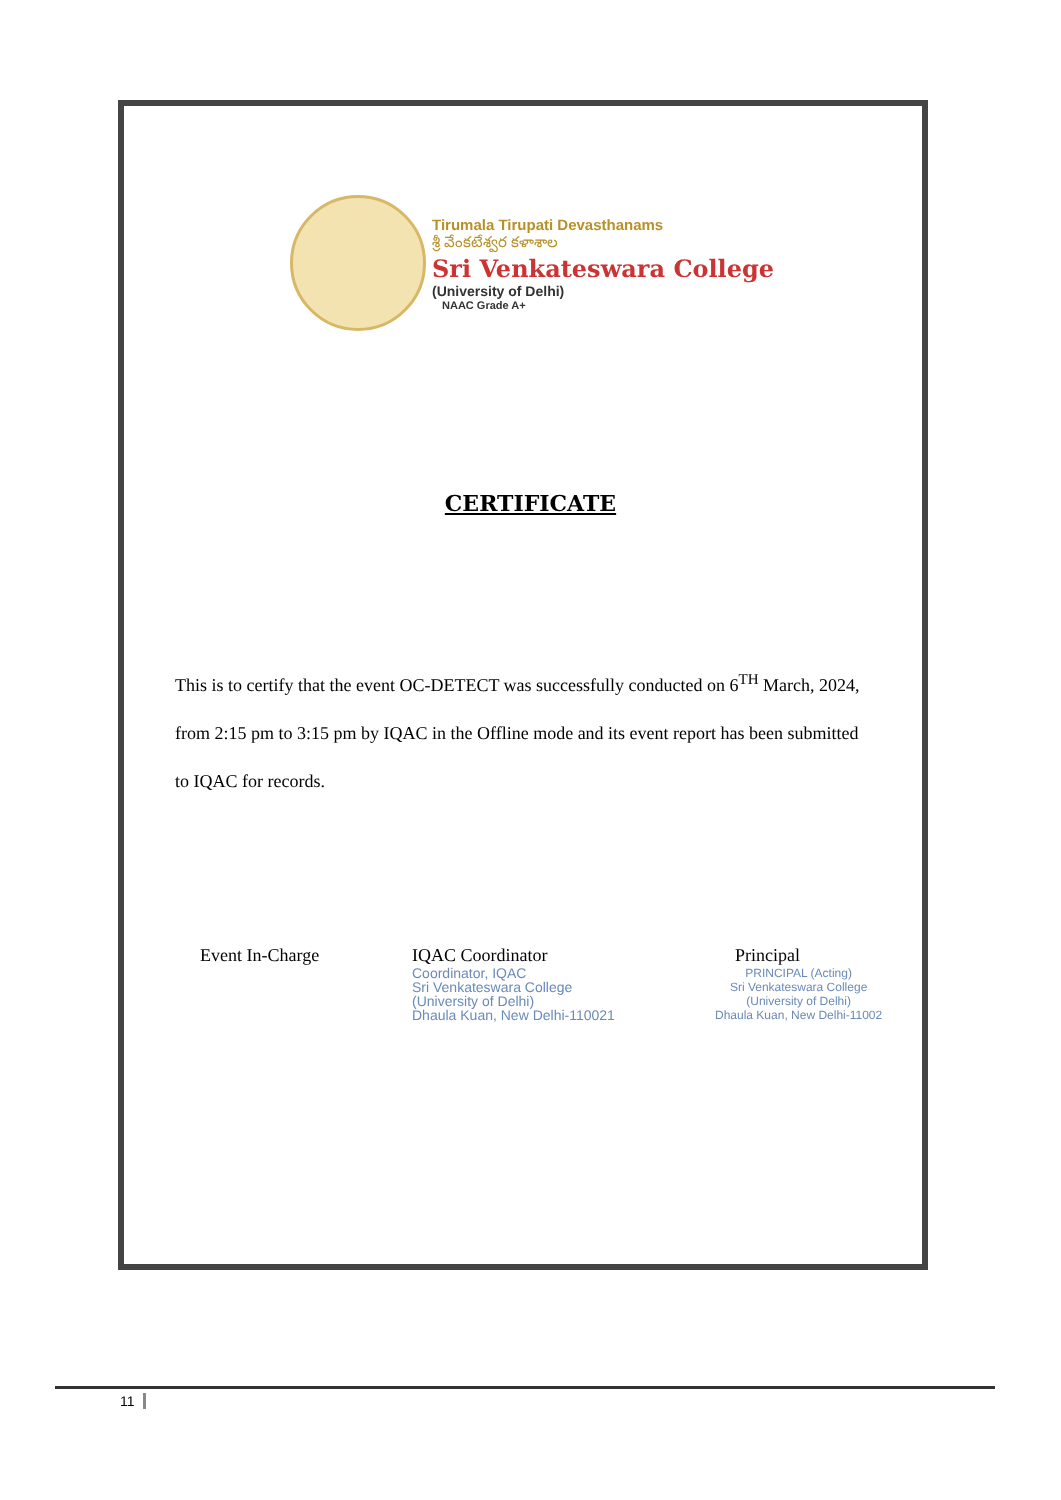Tirumala Tirupati Devasthanams
శ్రీ వేంకటేశ్వర కళాశాల
Sri Venkateswara College
(University of Delhi)
NAAC Grade A+
CERTIFICATE
This is to certify that the event OC-DETECT was successfully conducted on 6<sup>TH</sup> March, 2024, from 2:15 pm to 3:15 pm by IQAC in the Offline mode and its event report has been submitted to IQAC for records.
Event In-Charge
IQAC Coordinator
Coordinator, IQAC
Sri Venkateswara College
(University of Delhi)
Dhaula Kuan, New Delhi-110021
Principal
PRINCIPAL (Acting)
Sri Venkateswara College
(University of Delhi)
Dhaula Kuan, New Delhi-11002
11